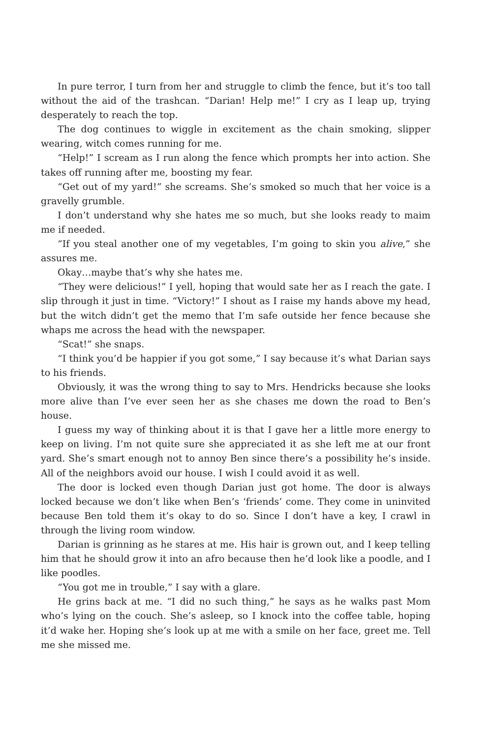In pure terror, I turn from her and struggle to climb the fence, but it’s too tall without the aid of the trashcan. “Darian! Help me!” I cry as I leap up, trying desperately to reach the top.
The dog continues to wiggle in excitement as the chain smoking, slipper wearing, witch comes running for me.
“Help!” I scream as I run along the fence which prompts her into action. She takes off running after me, boosting my fear.
“Get out of my yard!” she screams. She’s smoked so much that her voice is a gravelly grumble.
I don’t understand why she hates me so much, but she looks ready to maim me if needed.
“If you steal another one of my vegetables, I’m going to skin you alive,” she assures me.
Okay…maybe that’s why she hates me.
“They were delicious!” I yell, hoping that would sate her as I reach the gate. I slip through it just in time. “Victory!” I shout as I raise my hands above my head, but the witch didn’t get the memo that I’m safe outside her fence because she whaps me across the head with the newspaper.
“Scat!” she snaps.
“I think you’d be happier if you got some,” I say because it’s what Darian says to his friends.
Obviously, it was the wrong thing to say to Mrs. Hendricks because she looks more alive than I’ve ever seen her as she chases me down the road to Ben’s house.
I guess my way of thinking about it is that I gave her a little more energy to keep on living. I’m not quite sure she appreciated it as she left me at our front yard. She’s smart enough not to annoy Ben since there’s a possibility he’s inside. All of the neighbors avoid our house. I wish I could avoid it as well.
The door is locked even though Darian just got home. The door is always locked because we don’t like when Ben’s ‘friends’ come. They come in uninvited because Ben told them it’s okay to do so. Since I don’t have a key, I crawl in through the living room window.
Darian is grinning as he stares at me. His hair is grown out, and I keep telling him that he should grow it into an afro because then he’d look like a poodle, and I like poodles.
“You got me in trouble,” I say with a glare.
He grins back at me. “I did no such thing,” he says as he walks past Mom who’s lying on the couch. She’s asleep, so I knock into the coffee table, hoping it’d wake her. Hoping she’s look up at me with a smile on her face, greet me. Tell me she missed me.